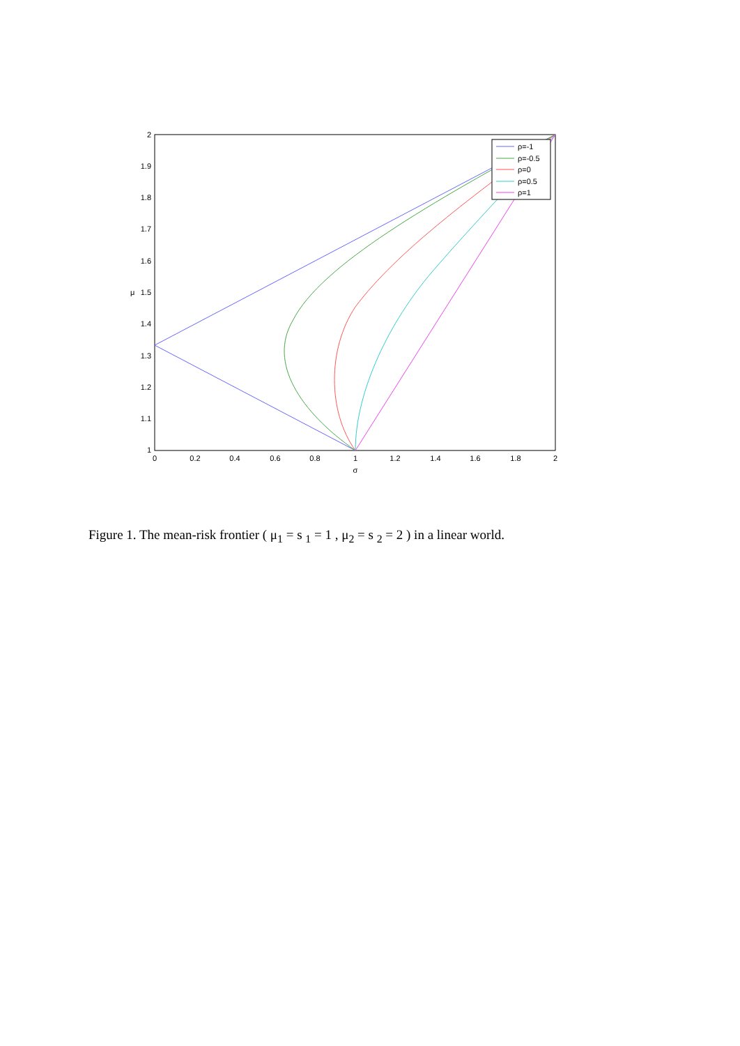2
1.9
1.8
1.7
1.6
1.5
1.4
1.3
1.2
1.1
1
0
0.2
0.4
0.6
0.8
1
1.2
1.4
1.6
1.8
2
σ
μ
ρ=-1
ρ=-0.5
ρ=0
ρ=0.5
ρ=1
Figure 1. The mean-risk frontier ( μ<sub>1</sub> = s <sub>1</sub> = 1 , μ<sub>2</sub> = s <sub>2</sub> = 2 ) in a linear world.